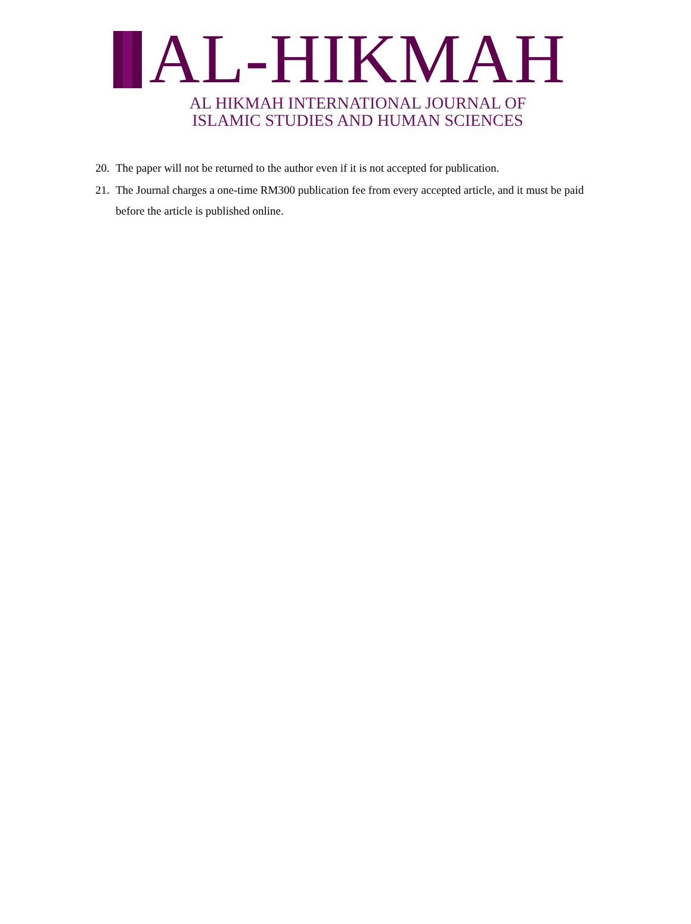AL-HIKMAH
AL HIKMAH INTERNATIONAL JOURNAL OF
ISLAMIC STUDIES AND HUMAN SCIENCES
20. The paper will not be returned to the author even if it is not accepted for publication.
21. The Journal charges a one-time RM300 publication fee from every accepted article, and it must be paid before the article is published online.